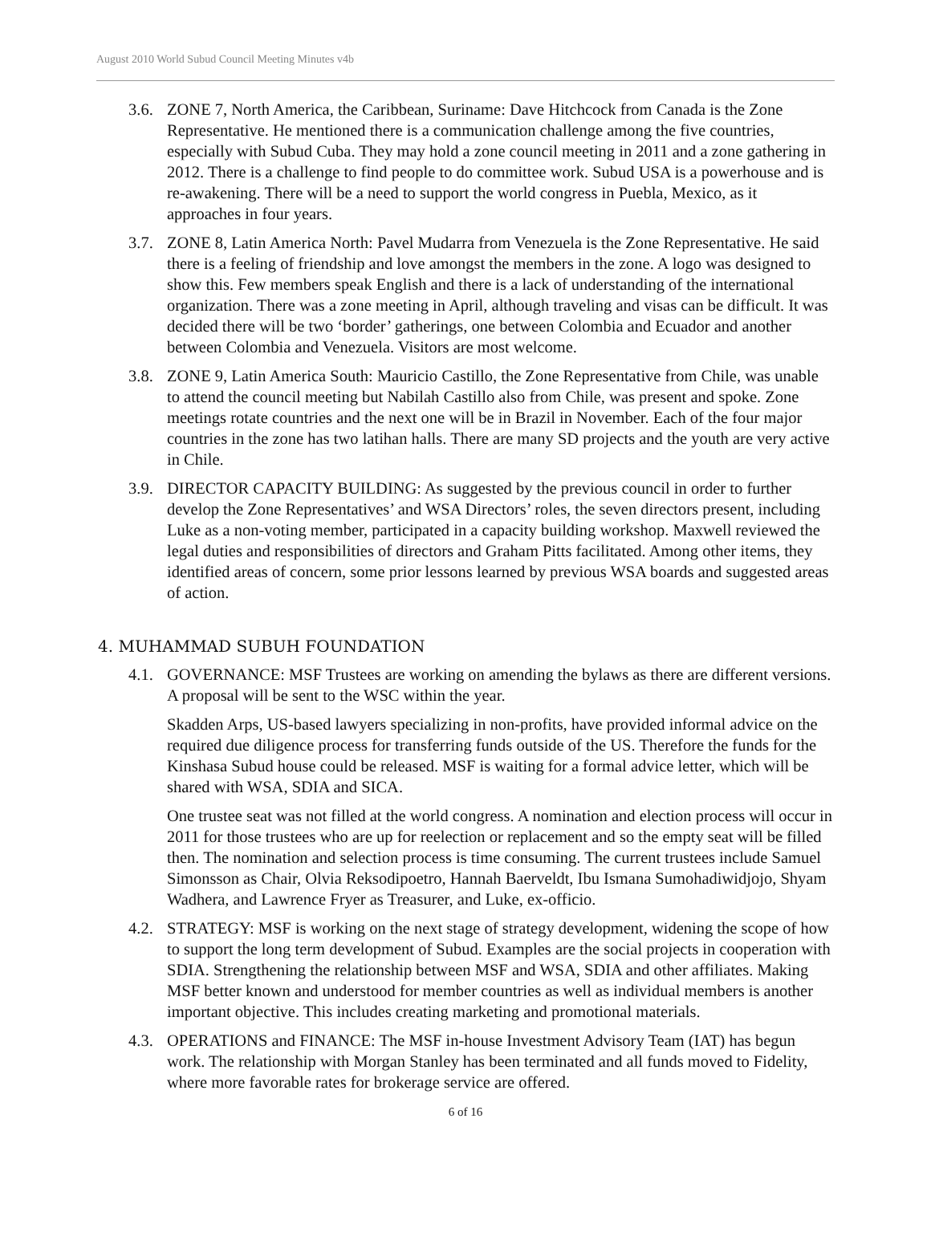August 2010 World Subud Council Meeting Minutes v4b
3.6.
ZONE 7, North America, the Caribbean, Suriname: Dave Hitchcock from Canada is the Zone Representative. He mentioned there is a communication challenge among the five countries, especially with Subud Cuba. They may hold a zone council meeting in 2011 and a zone gathering in 2012. There is a challenge to find people to do committee work. Subud USA is a powerhouse and is re-awakening. There will be a need to support the world congress in Puebla, Mexico, as it approaches in four years.
3.7.
ZONE 8, Latin America North: Pavel Mudarra from Venezuela is the Zone Representative. He said there is a feeling of friendship and love amongst the members in the zone. A logo was designed to show this. Few members speak English and there is a lack of understanding of the international organization. There was a zone meeting in April, although traveling and visas can be difficult. It was decided there will be two ‘border’ gatherings, one between Colombia and Ecuador and another between Colombia and Venezuela. Visitors are most welcome.
3.8.
ZONE 9, Latin America South: Mauricio Castillo, the Zone Representative from Chile, was unable to attend the council meeting but Nabilah Castillo also from Chile, was present and spoke. Zone meetings rotate countries and the next one will be in Brazil in November. Each of the four major countries in the zone has two latihan halls. There are many SD projects and the youth are very active in Chile.
3.9.
DIRECTOR CAPACITY BUILDING: As suggested by the previous council in order to further develop the Zone Representatives’ and WSA Directors’ roles, the seven directors present, including Luke as a non-voting member, participated in a capacity building workshop. Maxwell reviewed the legal duties and responsibilities of directors and Graham Pitts facilitated. Among other items, they identified areas of concern, some prior lessons learned by previous WSA boards and suggested areas of action.
4. MUHAMMAD SUBUH FOUNDATION
4.1.
GOVERNANCE: MSF Trustees are working on amending the bylaws as there are different versions. A proposal will be sent to the WSC within the year.
Skadden Arps, US-based lawyers specializing in non-profits, have provided informal advice on the required due diligence process for transferring funds outside of the US. Therefore the funds for the Kinshasa Subud house could be released. MSF is waiting for a formal advice letter, which will be shared with WSA, SDIA and SICA.
One trustee seat was not filled at the world congress. A nomination and election process will occur in 2011 for those trustees who are up for reelection or replacement and so the empty seat will be filled then. The nomination and selection process is time consuming. The current trustees include Samuel Simonsson as Chair, Olvia Reksodipoetro, Hannah Baerveldt, Ibu Ismana Sumohadiwidjojo, Shyam Wadhera, and Lawrence Fryer as Treasurer, and Luke, ex-officio.
4.2.
STRATEGY: MSF is working on the next stage of strategy development, widening the scope of how to support the long term development of Subud. Examples are the social projects in cooperation with SDIA. Strengthening the relationship between MSF and WSA, SDIA and other affiliates. Making MSF better known and understood for member countries as well as individual members is another important objective. This includes creating marketing and promotional materials.
4.3.
OPERATIONS and FINANCE: The MSF in-house Investment Advisory Team (IAT) has begun work. The relationship with Morgan Stanley has been terminated and all funds moved to Fidelity, where more favorable rates for brokerage service are offered.
6 of 16